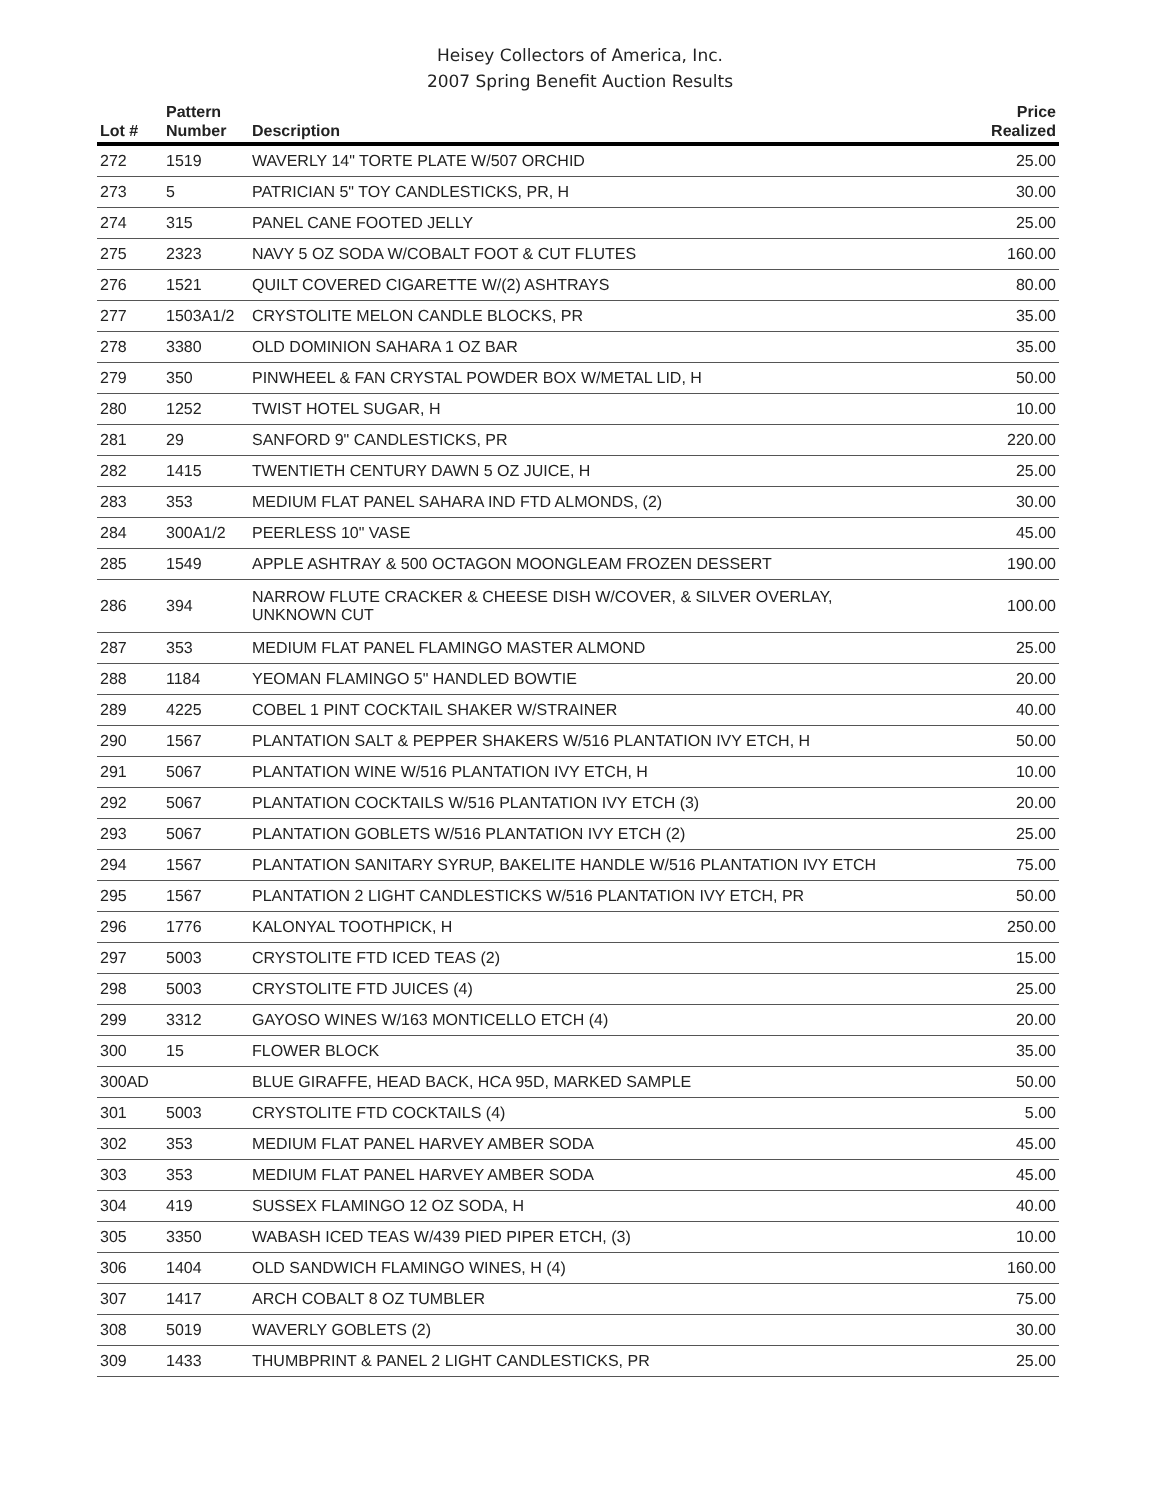Heisey Collectors of America, Inc.
2007 Spring Benefit Auction Results
| Lot # | Pattern Number | Description | Price Realized |
| --- | --- | --- | --- |
| 272 | 1519 | WAVERLY 14" TORTE PLATE W/507 ORCHID | 25.00 |
| 273 | 5 | PATRICIAN 5" TOY CANDLESTICKS, PR, H | 30.00 |
| 274 | 315 | PANEL CANE FOOTED JELLY | 25.00 |
| 275 | 2323 | NAVY 5 OZ SODA W/COBALT FOOT & CUT FLUTES | 160.00 |
| 276 | 1521 | QUILT COVERED CIGARETTE W/(2) ASHTRAYS | 80.00 |
| 277 | 1503A1/2 | CRYSTOLITE MELON CANDLE BLOCKS, PR | 35.00 |
| 278 | 3380 | OLD DOMINION SAHARA 1 OZ BAR | 35.00 |
| 279 | 350 | PINWHEEL & FAN CRYSTAL POWDER BOX W/METAL LID, H | 50.00 |
| 280 | 1252 | TWIST HOTEL SUGAR, H | 10.00 |
| 281 | 29 | SANFORD 9" CANDLESTICKS, PR | 220.00 |
| 282 | 1415 | TWENTIETH CENTURY DAWN 5 OZ JUICE, H | 25.00 |
| 283 | 353 | MEDIUM FLAT PANEL SAHARA IND FTD ALMONDS, (2) | 30.00 |
| 284 | 300A1/2 | PEERLESS 10" VASE | 45.00 |
| 285 | 1549 | APPLE ASHTRAY & 500 OCTAGON MOONGLEAM FROZEN DESSERT | 190.00 |
| 286 | 394 | NARROW FLUTE CRACKER & CHEESE DISH W/COVER, & SILVER OVERLAY, UNKNOWN CUT | 100.00 |
| 287 | 353 | MEDIUM FLAT PANEL FLAMINGO MASTER ALMOND | 25.00 |
| 288 | 1184 | YEOMAN FLAMINGO 5" HANDLED BOWTIE | 20.00 |
| 289 | 4225 | COBEL 1 PINT COCKTAIL SHAKER W/STRAINER | 40.00 |
| 290 | 1567 | PLANTATION SALT & PEPPER SHAKERS W/516 PLANTATION IVY ETCH, H | 50.00 |
| 291 | 5067 | PLANTATION WINE W/516 PLANTATION IVY ETCH, H | 10.00 |
| 292 | 5067 | PLANTATION COCKTAILS W/516 PLANTATION IVY ETCH (3) | 20.00 |
| 293 | 5067 | PLANTATION GOBLETS W/516 PLANTATION IVY ETCH (2) | 25.00 |
| 294 | 1567 | PLANTATION SANITARY SYRUP, BAKELITE HANDLE W/516 PLANTATION IVY ETCH | 75.00 |
| 295 | 1567 | PLANTATION 2 LIGHT CANDLESTICKS W/516 PLANTATION IVY ETCH, PR | 50.00 |
| 296 | 1776 | KALONYAL TOOTHPICK, H | 250.00 |
| 297 | 5003 | CRYSTOLITE FTD ICED TEAS (2) | 15.00 |
| 298 | 5003 | CRYSTOLITE FTD JUICES (4) | 25.00 |
| 299 | 3312 | GAYOSO WINES W/163 MONTICELLO ETCH (4) | 20.00 |
| 300 | 15 | FLOWER BLOCK | 35.00 |
| 300AD | | BLUE GIRAFFE, HEAD BACK, HCA 95D, MARKED SAMPLE | 50.00 |
| 301 | 5003 | CRYSTOLITE FTD COCKTAILS (4) | 5.00 |
| 302 | 353 | MEDIUM FLAT PANEL HARVEY AMBER SODA | 45.00 |
| 303 | 353 | MEDIUM FLAT PANEL HARVEY AMBER SODA | 45.00 |
| 304 | 419 | SUSSEX FLAMINGO 12 OZ SODA, H | 40.00 |
| 305 | 3350 | WABASH ICED TEAS W/439 PIED PIPER ETCH, (3) | 10.00 |
| 306 | 1404 | OLD SANDWICH FLAMINGO WINES, H (4) | 160.00 |
| 307 | 1417 | ARCH COBALT 8 OZ TUMBLER | 75.00 |
| 308 | 5019 | WAVERLY GOBLETS (2) | 30.00 |
| 309 | 1433 | THUMBPRINT & PANEL 2 LIGHT CANDLESTICKS, PR | 25.00 |